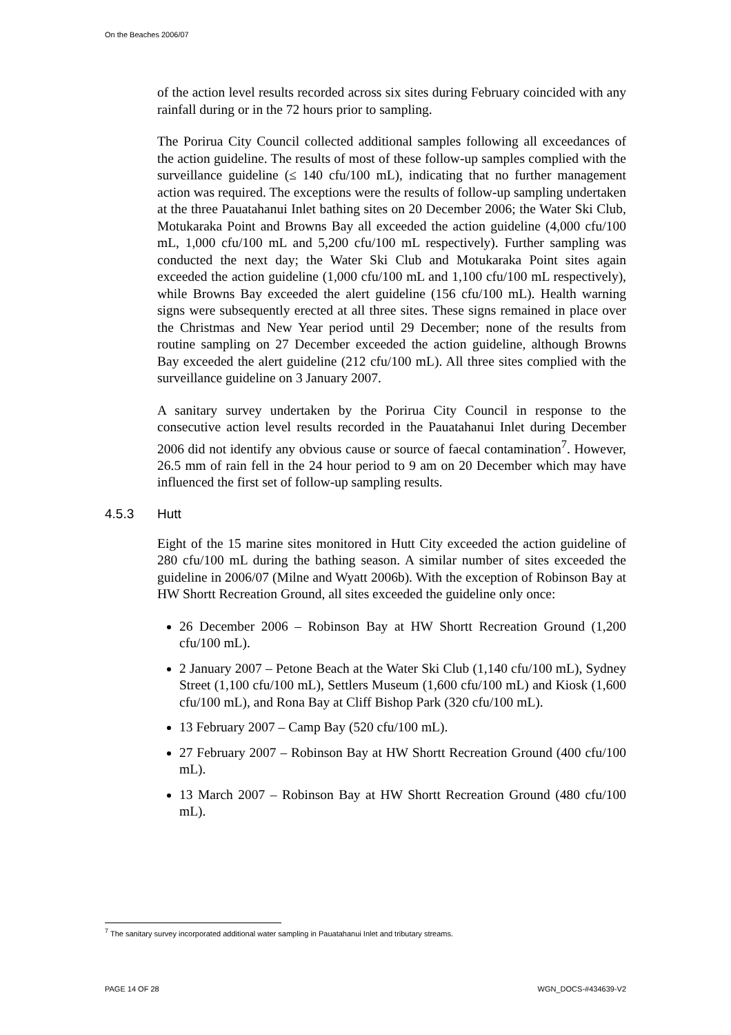On the Beaches 2006/07
of the action level results recorded across six sites during February coincided with any rainfall during or in the 72 hours prior to sampling.
The Porirua City Council collected additional samples following all exceedances of the action guideline. The results of most of these follow-up samples complied with the surveillance guideline (≤ 140 cfu/100 mL), indicating that no further management action was required. The exceptions were the results of follow-up sampling undertaken at the three Pauatahanui Inlet bathing sites on 20 December 2006; the Water Ski Club, Motukaraka Point and Browns Bay all exceeded the action guideline (4,000 cfu/100 mL, 1,000 cfu/100 mL and 5,200 cfu/100 mL respectively). Further sampling was conducted the next day; the Water Ski Club and Motukaraka Point sites again exceeded the action guideline (1,000 cfu/100 mL and 1,100 cfu/100 mL respectively), while Browns Bay exceeded the alert guideline (156 cfu/100 mL). Health warning signs were subsequently erected at all three sites. These signs remained in place over the Christmas and New Year period until 29 December; none of the results from routine sampling on 27 December exceeded the action guideline, although Browns Bay exceeded the alert guideline (212 cfu/100 mL). All three sites complied with the surveillance guideline on 3 January 2007.
A sanitary survey undertaken by the Porirua City Council in response to the consecutive action level results recorded in the Pauatahanui Inlet during December 2006 did not identify any obvious cause or source of faecal contamination<sup>7</sup>. However, 26.5 mm of rain fell in the 24 hour period to 9 am on 20 December which may have influenced the first set of follow-up sampling results.
4.5.3 Hutt
Eight of the 15 marine sites monitored in Hutt City exceeded the action guideline of 280 cfu/100 mL during the bathing season. A similar number of sites exceeded the guideline in 2006/07 (Milne and Wyatt 2006b). With the exception of Robinson Bay at HW Shortt Recreation Ground, all sites exceeded the guideline only once:
26 December 2006 – Robinson Bay at HW Shortt Recreation Ground (1,200 cfu/100 mL).
2 January 2007 – Petone Beach at the Water Ski Club (1,140 cfu/100 mL), Sydney Street (1,100 cfu/100 mL), Settlers Museum (1,600 cfu/100 mL) and Kiosk (1,600 cfu/100 mL), and Rona Bay at Cliff Bishop Park (320 cfu/100 mL).
13 February 2007 – Camp Bay (520 cfu/100 mL).
27 February 2007 – Robinson Bay at HW Shortt Recreation Ground (400 cfu/100 mL).
13 March 2007 – Robinson Bay at HW Shortt Recreation Ground (480 cfu/100 mL).
<sup>7</sup> The sanitary survey incorporated additional water sampling in Pauatahanui Inlet and tributary streams.
PAGE 14 OF 28 WGN_DOCS-#434639-V2